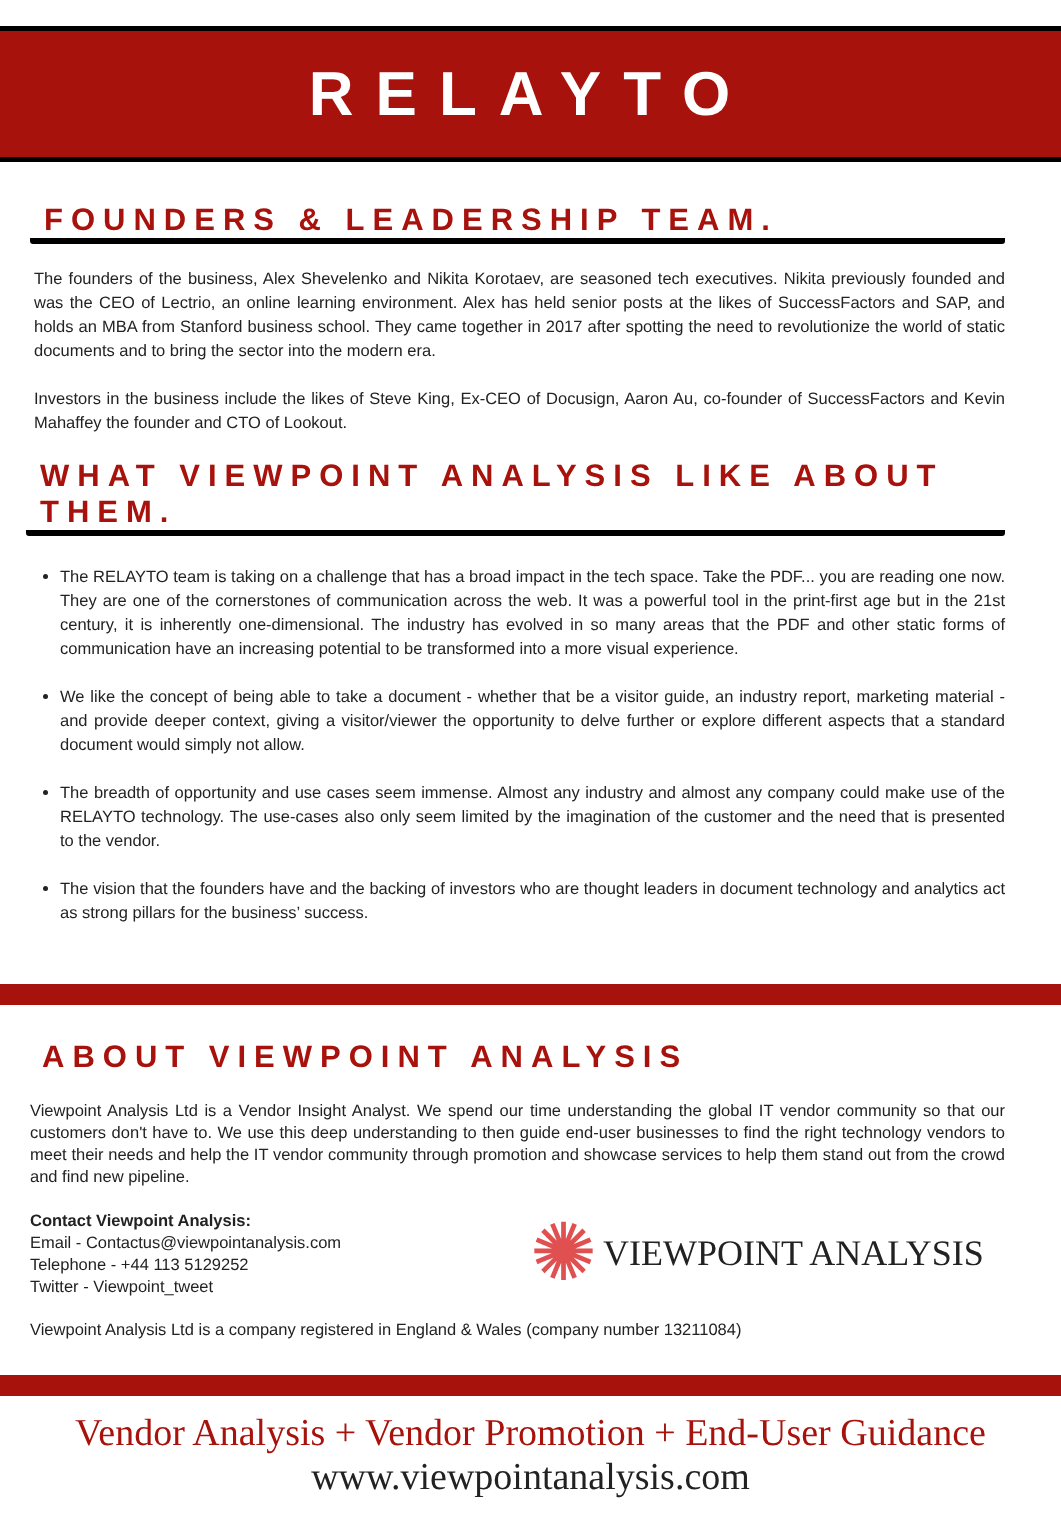RELAYTO
FOUNDERS & LEADERSHIP TEAM.
The founders of the business, Alex Shevelenko and Nikita Korotaev, are seasoned tech executives. Nikita previously founded and was the CEO of Lectrio, an online learning environment. Alex has held senior posts at the likes of SuccessFactors and SAP, and holds an MBA from Stanford business school. They came together in 2017 after spotting the need to revolutionize the world of static documents and to bring the sector into the modern era.
Investors in the business include the likes of Steve King, Ex-CEO of Docusign, Aaron Au, co-founder of SuccessFactors and Kevin Mahaffey the founder and CTO of Lookout.
WHAT VIEWPOINT ANALYSIS LIKE ABOUT THEM.
The RELAYTO team is taking on a challenge that has a broad impact in the tech space. Take the PDF... you are reading one now. They are one of the cornerstones of communication across the web. It was a powerful tool in the print-first age but in the 21st century, it is inherently one-dimensional. The industry has evolved in so many areas that the PDF and other static forms of communication have an increasing potential to be transformed into a more visual experience.
We like the concept of being able to take a document - whether that be a visitor guide, an industry report, marketing material - and provide deeper context, giving a visitor/viewer the opportunity to delve further or explore different aspects that a standard document would simply not allow.
The breadth of opportunity and use cases seem immense. Almost any industry and almost any company could make use of the RELAYTO technology. The use-cases also only seem limited by the imagination of the customer and the need that is presented to the vendor.
The vision that the founders have and the backing of investors who are thought leaders in document technology and analytics act as strong pillars for the business’ success.
ABOUT VIEWPOINT ANALYSIS
Viewpoint Analysis Ltd is a Vendor Insight Analyst. We spend our time understanding the global IT vendor community so that our customers don't have to. We use this deep understanding to then guide end-user businesses to find the right technology vendors to meet their needs and help the IT vendor community through promotion and showcase services to help them stand out from the crowd and find new pipeline.
Contact Viewpoint Analysis:
Email - Contactus@viewpointanalysis.com
Telephone - +44 113 5129252
Twitter - Viewpoint_tweet
✺ VIEWPOINT ANALYSIS
Viewpoint Analysis Ltd is a company registered in England & Wales (company number 13211084)
Vendor Analysis + Vendor Promotion + End-User Guidance
www.viewpointanalysis.com